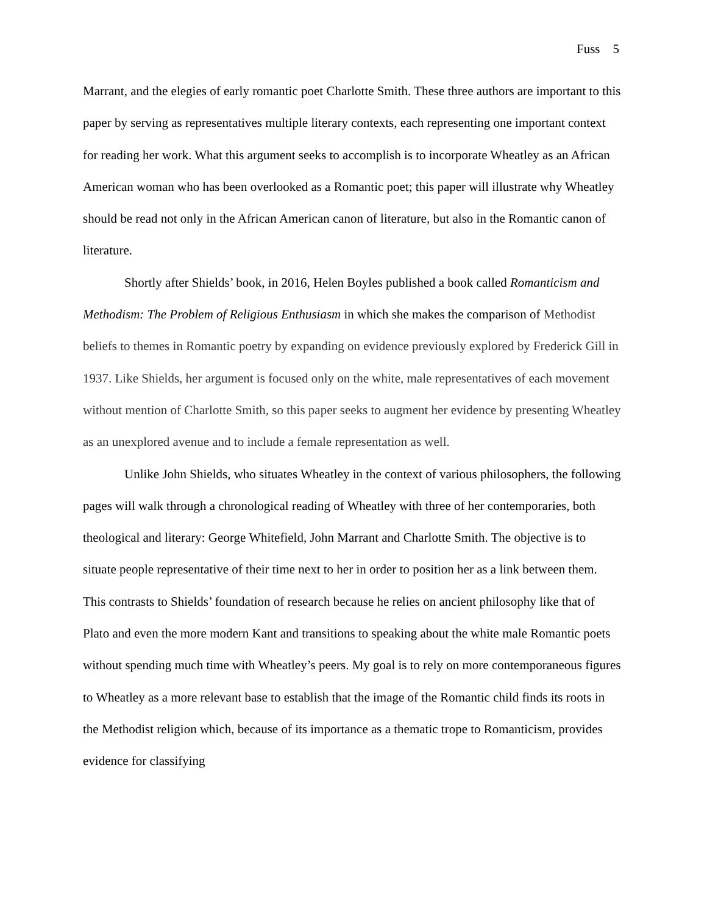Fuss 5
Marrant, and the elegies of early romantic poet Charlotte Smith. These three authors are important to this paper by serving as representatives multiple literary contexts, each representing one important context for reading her work. What this argument seeks to accomplish is to incorporate Wheatley as an African American woman who has been overlooked as a Romantic poet; this paper will illustrate why Wheatley should be read not only in the African American canon of literature, but also in the Romantic canon of literature.
Shortly after Shields’ book, in 2016, Helen Boyles published a book called Romanticism and Methodism: The Problem of Religious Enthusiasm in which she makes the comparison of Methodist beliefs to themes in Romantic poetry by expanding on evidence previously explored by Frederick Gill in 1937. Like Shields, her argument is focused only on the white, male representatives of each movement without mention of Charlotte Smith, so this paper seeks to augment her evidence by presenting Wheatley as an unexplored avenue and to include a female representation as well.
Unlike John Shields, who situates Wheatley in the context of various philosophers, the following pages will walk through a chronological reading of Wheatley with three of her contemporaries, both theological and literary: George Whitefield, John Marrant and Charlotte Smith. The objective is to situate people representative of their time next to her in order to position her as a link between them. This contrasts to Shields’ foundation of research because he relies on ancient philosophy like that of Plato and even the more modern Kant and transitions to speaking about the white male Romantic poets without spending much time with Wheatley’s peers. My goal is to rely on more contemporaneous figures to Wheatley as a more relevant base to establish that the image of the Romantic child finds its roots in the Methodist religion which, because of its importance as a thematic trope to Romanticism, provides evidence for classifying